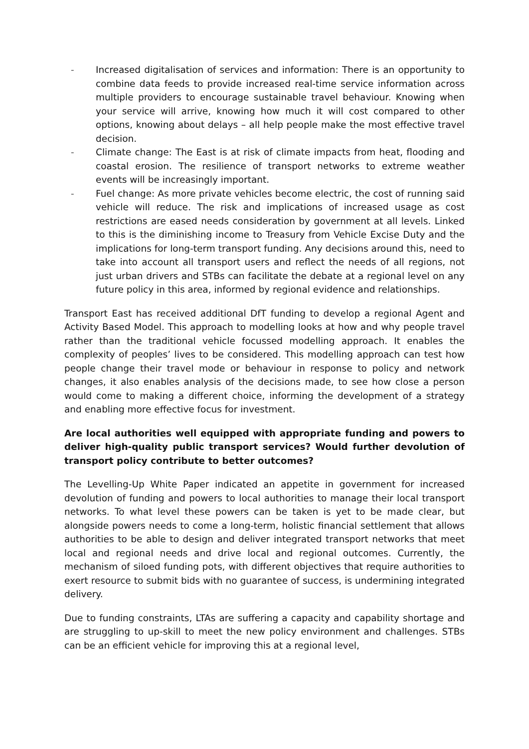- Increased digitalisation of services and information: There is an opportunity to combine data feeds to provide increased real-time service information across multiple providers to encourage sustainable travel behaviour. Knowing when your service will arrive, knowing how much it will cost compared to other options, knowing about delays – all help people make the most effective travel decision.
- Climate change: The East is at risk of climate impacts from heat, flooding and coastal erosion. The resilience of transport networks to extreme weather events will be increasingly important.
- Fuel change: As more private vehicles become electric, the cost of running said vehicle will reduce. The risk and implications of increased usage as cost restrictions are eased needs consideration by government at all levels. Linked to this is the diminishing income to Treasury from Vehicle Excise Duty and the implications for long-term transport funding. Any decisions around this, need to take into account all transport users and reflect the needs of all regions, not just urban drivers and STBs can facilitate the debate at a regional level on any future policy in this area, informed by regional evidence and relationships.
Transport East has received additional DfT funding to develop a regional Agent and Activity Based Model. This approach to modelling looks at how and why people travel rather than the traditional vehicle focussed modelling approach. It enables the complexity of peoples’ lives to be considered. This modelling approach can test how people change their travel mode or behaviour in response to policy and network changes, it also enables analysis of the decisions made, to see how close a person would come to making a different choice, informing the development of a strategy and enabling more effective focus for investment.
Are local authorities well equipped with appropriate funding and powers to deliver high-quality public transport services? Would further devolution of transport policy contribute to better outcomes?
The Levelling-Up White Paper indicated an appetite in government for increased devolution of funding and powers to local authorities to manage their local transport networks. To what level these powers can be taken is yet to be made clear, but alongside powers needs to come a long-term, holistic financial settlement that allows authorities to be able to design and deliver integrated transport networks that meet local and regional needs and drive local and regional outcomes. Currently, the mechanism of siloed funding pots, with different objectives that require authorities to exert resource to submit bids with no guarantee of success, is undermining integrated delivery.
Due to funding constraints, LTAs are suffering a capacity and capability shortage and are struggling to up-skill to meet the new policy environment and challenges. STBs can be an efficient vehicle for improving this at a regional level,